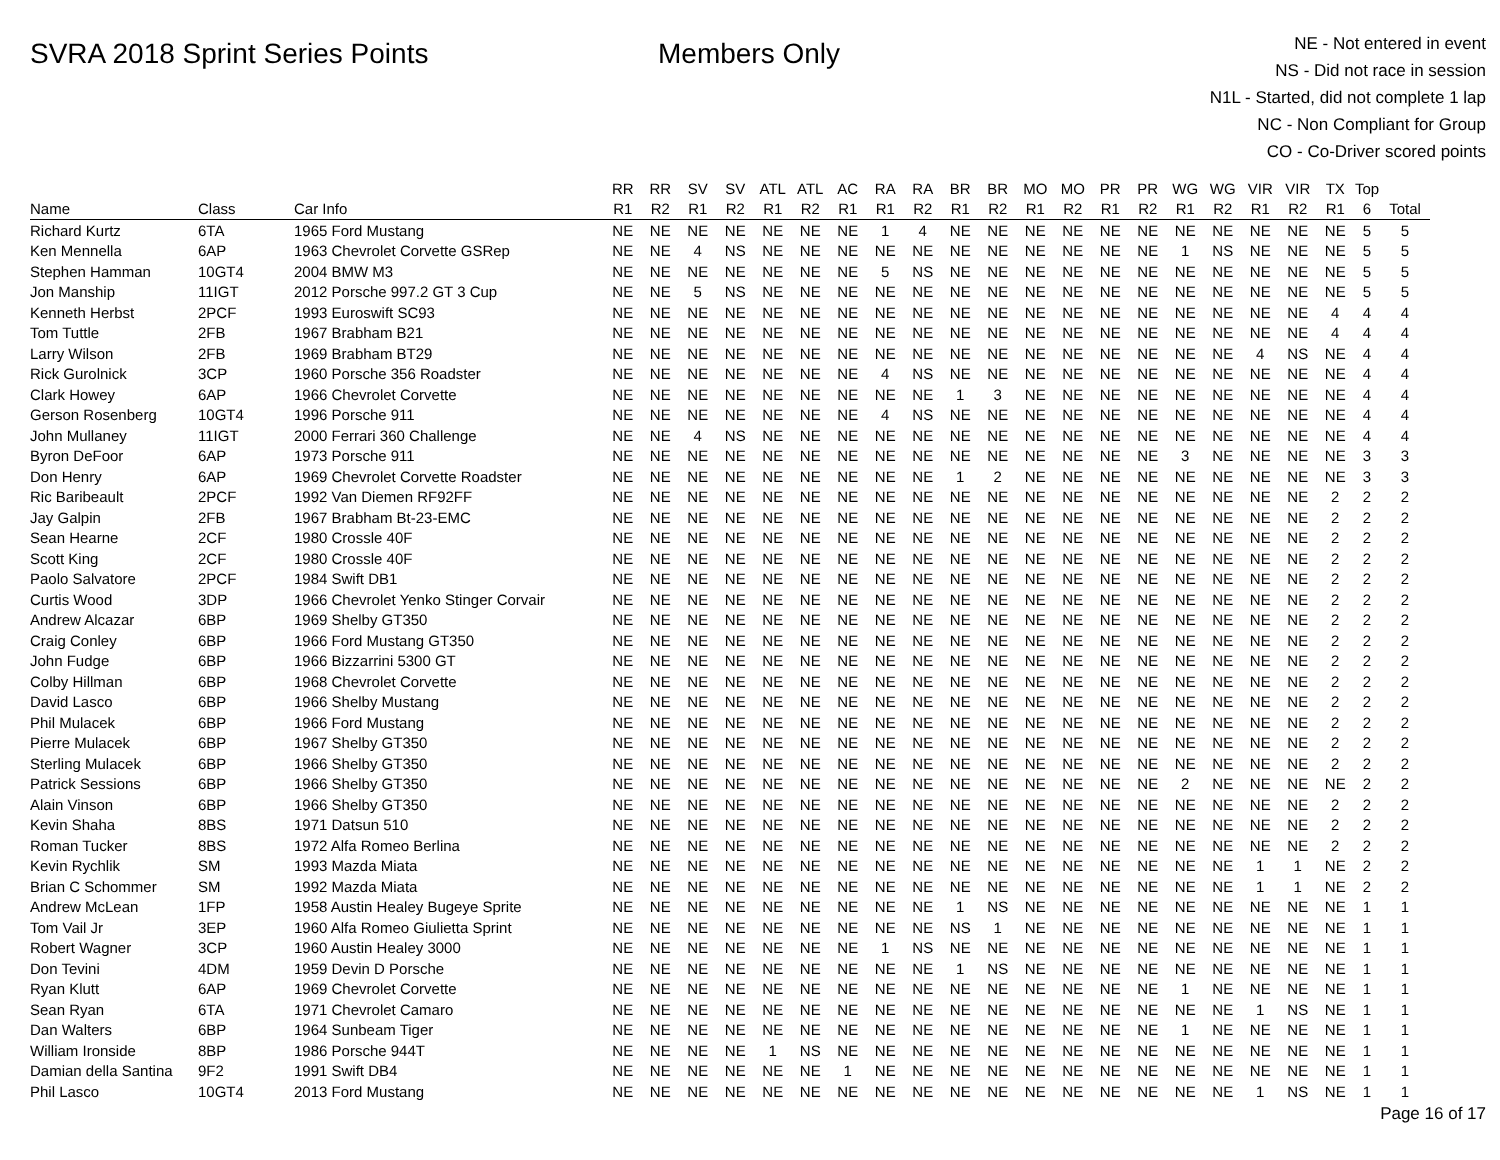SVRA 2018 Sprint Series Points Members Only
NE - Not entered in event
NS - Did not race in session
N1L - Started, did not complete 1 lap
NC - Non Compliant for Group
CO - Co-Driver scored points
| | | | RR | RR | SV | SV | ATL | ATL | AC | RA | RA | BR | BR | MO | MO | PR | PR | WG | WG | VIR | VIR | TX | Top | |
| --- | --- | --- | --- | --- | --- | --- | --- | --- | --- | --- | --- | --- | --- | --- | --- | --- | --- | --- | --- | --- | --- | --- | --- | --- |
| Name | Class | Car Info | R1 | R2 | R1 | R2 | R1 | R2 | R1 | R1 | R2 | R1 | R2 | R1 | R2 | R1 | R2 | R1 | R2 | R1 | R2 | R1 | 6 | Total |
| Richard Kurtz | 6TA | 1965 Ford Mustang | NE | NE | NE | NE | NE | NE | NE | 1 | 4 | NE | NE | NE | NE | NE | NE | NE | NE | NE | NE | NE | 5 | 5 |
| Ken Mennella | 6AP | 1963 Chevrolet Corvette GSRep | NE | NE | 4 | NS | NE | NE | NE | NE | NE | NE | NE | NE | NE | NE | NE | 1 | NS | NE | NE | NE | 5 | 5 |
| Stephen Hamman | 10GT4 | 2004 BMW M3 | NE | NE | NE | NE | NE | NE | NE | 5 | NS | NE | NE | NE | NE | NE | NE | NE | NE | NE | NE | NE | 5 | 5 |
| Jon Manship | 11IGT | 2012 Porsche 997.2 GT 3 Cup | NE | NE | 5 | NS | NE | NE | NE | NE | NE | NE | NE | NE | NE | NE | NE | NE | NE | NE | NE | NE | 5 | 5 |
| Kenneth Herbst | 2PCF | 1993 Euroswift SC93 | NE | NE | NE | NE | NE | NE | NE | NE | NE | NE | NE | NE | NE | NE | NE | NE | NE | NE | NE | 4 | 4 | 4 |
| Tom Tuttle | 2FB | 1967 Brabham B21 | NE | NE | NE | NE | NE | NE | NE | NE | NE | NE | NE | NE | NE | NE | NE | NE | NE | NE | NE | 4 | 4 | 4 |
| Larry Wilson | 2FB | 1969 Brabham BT29 | NE | NE | NE | NE | NE | NE | NE | NE | NE | NE | NE | NE | NE | NE | NE | NE | NE | 4 | NS | NE | 4 | 4 |
| Rick Gurolnick | 3CP | 1960 Porsche 356 Roadster | NE | NE | NE | NE | NE | NE | NE | 4 | NS | NE | NE | NE | NE | NE | NE | NE | NE | NE | NE | NE | 4 | 4 |
| Clark Howey | 6AP | 1966 Chevrolet Corvette | NE | NE | NE | NE | NE | NE | NE | NE | NE | 1 | 3 | NE | NE | NE | NE | NE | NE | NE | NE | NE | 4 | 4 |
| Gerson Rosenberg | 10GT4 | 1996 Porsche 911 | NE | NE | NE | NE | NE | NE | NE | 4 | NS | NE | NE | NE | NE | NE | NE | NE | NE | NE | NE | NE | 4 | 4 |
| John Mullaney | 11IGT | 2000 Ferrari 360 Challenge | NE | NE | 4 | NS | NE | NE | NE | NE | NE | NE | NE | NE | NE | NE | NE | NE | NE | NE | NE | NE | 4 | 4 |
| Byron DeFoor | 6AP | 1973 Porsche 911 | NE | NE | NE | NE | NE | NE | NE | NE | NE | NE | NE | NE | NE | NE | NE | 3 | NE | NE | NE | NE | 3 | 3 |
| Don Henry | 6AP | 1969 Chevrolet Corvette Roadster | NE | NE | NE | NE | NE | NE | NE | NE | NE | 1 | 2 | NE | NE | NE | NE | NE | NE | NE | NE | NE | 3 | 3 |
| Ric Baribeault | 2PCF | 1992 Van Diemen RF92FF | NE | NE | NE | NE | NE | NE | NE | NE | NE | NE | NE | NE | NE | NE | NE | NE | NE | NE | NE | 2 | 2 | 2 |
| Jay Galpin | 2FB | 1967 Brabham Bt-23-EMC | NE | NE | NE | NE | NE | NE | NE | NE | NE | NE | NE | NE | NE | NE | NE | NE | NE | NE | NE | 2 | 2 | 2 |
| Sean Hearne | 2CF | 1980 Crossle 40F | NE | NE | NE | NE | NE | NE | NE | NE | NE | NE | NE | NE | NE | NE | NE | NE | NE | NE | NE | 2 | 2 | 2 |
| Scott King | 2CF | 1980 Crossle 40F | NE | NE | NE | NE | NE | NE | NE | NE | NE | NE | NE | NE | NE | NE | NE | NE | NE | NE | NE | 2 | 2 | 2 |
| Paolo Salvatore | 2PCF | 1984 Swift DB1 | NE | NE | NE | NE | NE | NE | NE | NE | NE | NE | NE | NE | NE | NE | NE | NE | NE | NE | NE | 2 | 2 | 2 |
| Curtis Wood | 3DP | 1966 Chevrolet Yenko Stinger Corvair | NE | NE | NE | NE | NE | NE | NE | NE | NE | NE | NE | NE | NE | NE | NE | NE | NE | NE | NE | 2 | 2 | 2 |
| Andrew Alcazar | 6BP | 1969 Shelby GT350 | NE | NE | NE | NE | NE | NE | NE | NE | NE | NE | NE | NE | NE | NE | NE | NE | NE | NE | NE | 2 | 2 | 2 |
| Craig Conley | 6BP | 1966 Ford Mustang GT350 | NE | NE | NE | NE | NE | NE | NE | NE | NE | NE | NE | NE | NE | NE | NE | NE | NE | NE | NE | 2 | 2 | 2 |
| John Fudge | 6BP | 1966 Bizzarrini 5300 GT | NE | NE | NE | NE | NE | NE | NE | NE | NE | NE | NE | NE | NE | NE | NE | NE | NE | NE | NE | 2 | 2 | 2 |
| Colby Hillman | 6BP | 1968 Chevrolet Corvette | NE | NE | NE | NE | NE | NE | NE | NE | NE | NE | NE | NE | NE | NE | NE | NE | NE | NE | NE | 2 | 2 | 2 |
| David Lasco | 6BP | 1966 Shelby Mustang | NE | NE | NE | NE | NE | NE | NE | NE | NE | NE | NE | NE | NE | NE | NE | NE | NE | NE | NE | 2 | 2 | 2 |
| Phil Mulacek | 6BP | 1966 Ford Mustang | NE | NE | NE | NE | NE | NE | NE | NE | NE | NE | NE | NE | NE | NE | NE | NE | NE | NE | NE | 2 | 2 | 2 |
| Pierre Mulacek | 6BP | 1967 Shelby GT350 | NE | NE | NE | NE | NE | NE | NE | NE | NE | NE | NE | NE | NE | NE | NE | NE | NE | NE | NE | 2 | 2 | 2 |
| Sterling Mulacek | 6BP | 1966 Shelby GT350 | NE | NE | NE | NE | NE | NE | NE | NE | NE | NE | NE | NE | NE | NE | NE | NE | NE | NE | NE | 2 | 2 | 2 |
| Patrick Sessions | 6BP | 1966 Shelby GT350 | NE | NE | NE | NE | NE | NE | NE | NE | NE | NE | NE | NE | NE | NE | NE | 2 | NE | NE | NE | NE | 2 | 2 |
| Alain Vinson | 6BP | 1966 Shelby GT350 | NE | NE | NE | NE | NE | NE | NE | NE | NE | NE | NE | NE | NE | NE | NE | NE | NE | NE | NE | 2 | 2 | 2 |
| Kevin Shaha | 8BS | 1971 Datsun 510 | NE | NE | NE | NE | NE | NE | NE | NE | NE | NE | NE | NE | NE | NE | NE | NE | NE | NE | NE | 2 | 2 | 2 |
| Roman Tucker | 8BS | 1972 Alfa Romeo Berlina | NE | NE | NE | NE | NE | NE | NE | NE | NE | NE | NE | NE | NE | NE | NE | NE | NE | NE | NE | 2 | 2 | 2 |
| Kevin Rychlik | SM | 1993 Mazda Miata | NE | NE | NE | NE | NE | NE | NE | NE | NE | NE | NE | NE | NE | NE | NE | NE | NE | 1 | 1 | NE | 2 | 2 |
| Brian C Schommer | SM | 1992 Mazda Miata | NE | NE | NE | NE | NE | NE | NE | NE | NE | NE | NE | NE | NE | NE | NE | NE | NE | 1 | 1 | NE | 2 | 2 |
| Andrew McLean | 1FP | 1958 Austin Healey Bugeye Sprite | NE | NE | NE | NE | NE | NE | NE | NE | NE | 1 | NS | NE | NE | NE | NE | NE | NE | NE | NE | NE | 1 | 1 |
| Tom Vail Jr | 3EP | 1960 Alfa Romeo Giulietta Sprint | NE | NE | NE | NE | NE | NE | NE | NE | NE | NS | 1 | NE | NE | NE | NE | NE | NE | NE | NE | NE | 1 | 1 |
| Robert Wagner | 3CP | 1960 Austin Healey 3000 | NE | NE | NE | NE | NE | NE | NE | 1 | NS | NE | NE | NE | NE | NE | NE | NE | NE | NE | NE | NE | 1 | 1 |
| Don Tevini | 4DM | 1959 Devin D Porsche | NE | NE | NE | NE | NE | NE | NE | NE | NE | 1 | NS | NE | NE | NE | NE | NE | NE | NE | NE | NE | 1 | 1 |
| Ryan Klutt | 6AP | 1969 Chevrolet Corvette | NE | NE | NE | NE | NE | NE | NE | NE | NE | NE | NE | NE | NE | NE | NE | 1 | NE | NE | NE | NE | 1 | 1 |
| Sean Ryan | 6TA | 1971 Chevrolet Camaro | NE | NE | NE | NE | NE | NE | NE | NE | NE | NE | NE | NE | NE | NE | NE | NE | NE | 1 | NS | NE | 1 | 1 |
| Dan Walters | 6BP | 1964 Sunbeam Tiger | NE | NE | NE | NE | NE | NE | NE | NE | NE | NE | NE | NE | NE | NE | NE | 1 | NE | NE | NE | NE | 1 | 1 |
| William Ironside | 8BP | 1986 Porsche 944T | NE | NE | NE | NE | 1 | NS | NE | NE | NE | NE | NE | NE | NE | NE | NE | NE | NE | NE | NE | NE | 1 | 1 |
| Damian della Santina | 9F2 | 1991 Swift DB4 | NE | NE | NE | NE | NE | NE | 1 | NE | NE | NE | NE | NE | NE | NE | NE | NE | NE | NE | NE | NE | 1 | 1 |
| Phil Lasco | 10GT4 | 2013 Ford Mustang | NE | NE | NE | NE | NE | NE | NE | NE | NE | NE | NE | NE | NE | NE | NE | NE | NE | 1 | NS | NE | 1 | 1 |
Page 16 of 17